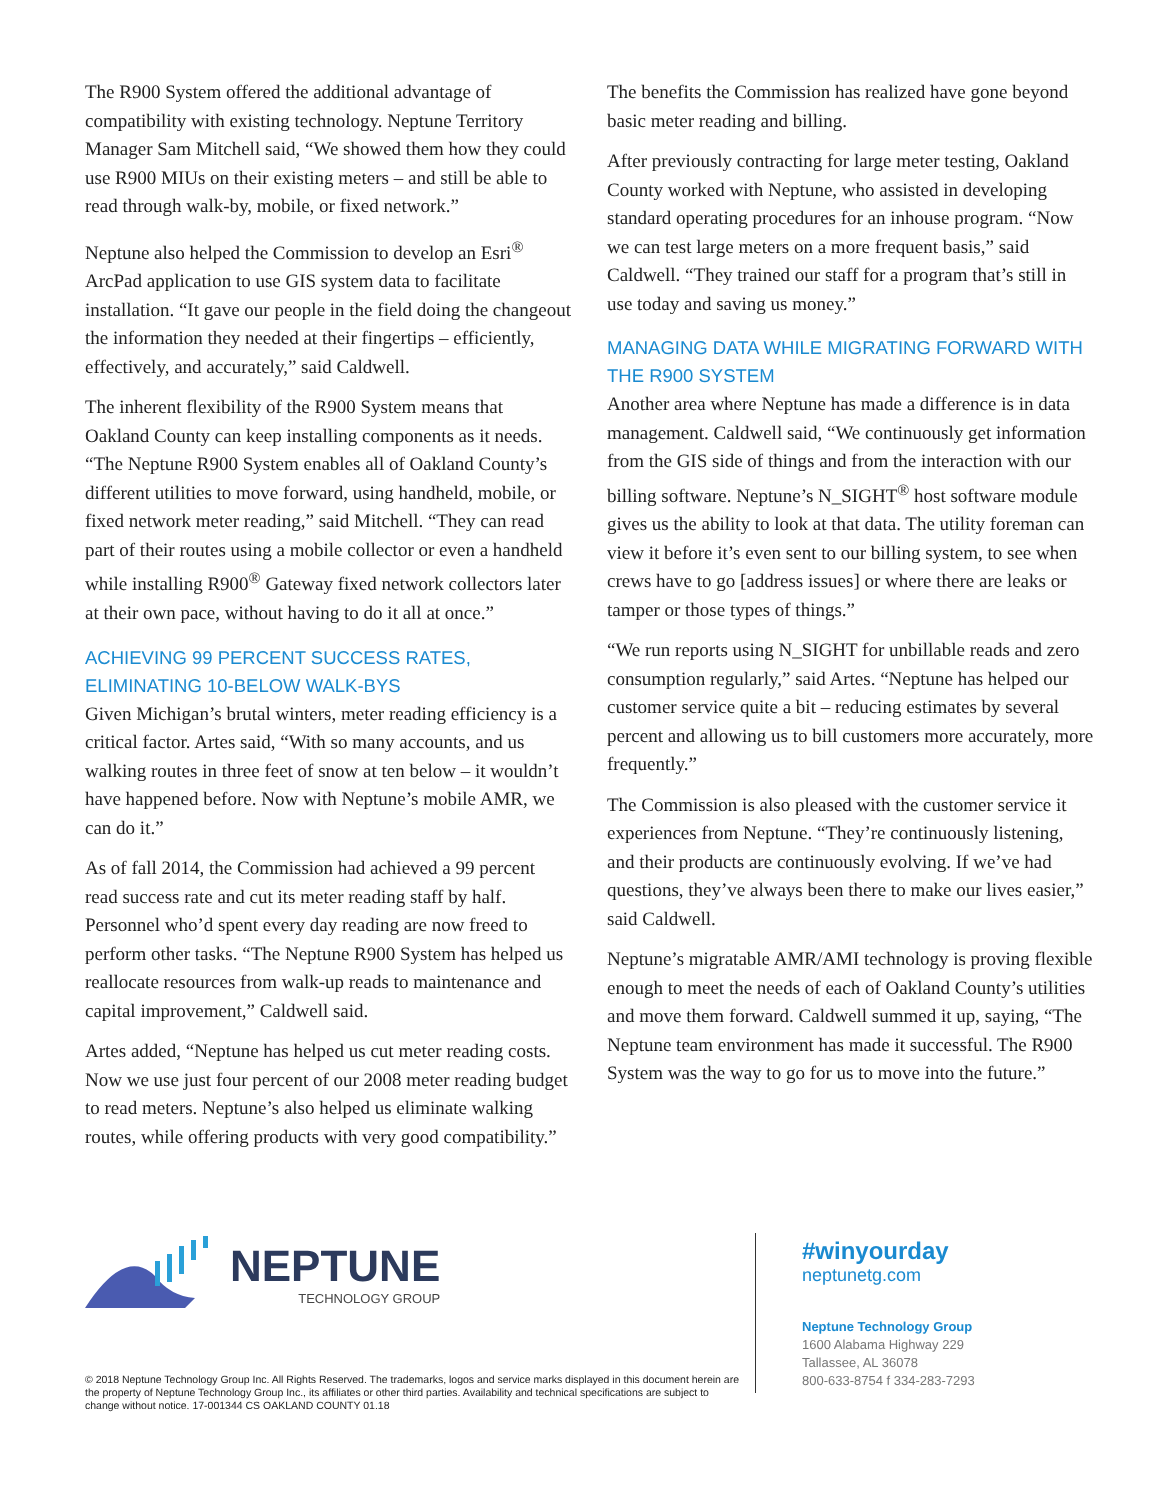The R900 System offered the additional advantage of compatibility with existing technology. Neptune Territory Manager Sam Mitchell said, “We showed them how they could use R900 MIUs on their existing meters – and still be able to read through walk-by, mobile, or fixed network.”
Neptune also helped the Commission to develop an Esri<sup>®</sup> ArcPad application to use GIS system data to facilitate installation. “It gave our people in the field doing the changeout the information they needed at their fingertips – efficiently, effectively, and accurately,” said Caldwell.
The inherent flexibility of the R900 System means that Oakland County can keep installing components as it needs. “The Neptune R900 System enables all of Oakland County’s different utilities to move forward, using handheld, mobile, or fixed network meter reading,” said Mitchell. “They can read part of their routes using a mobile collector or even a handheld while installing R900<sup>®</sup> Gateway fixed network collectors later at their own pace, without having to do it all at once.”
ACHIEVING 99 PERCENT SUCCESS RATES, ELIMINATING 10-BELOW WALK-BYS
Given Michigan’s brutal winters, meter reading efficiency is a critical factor. Artes said, “With so many accounts, and us walking routes in three feet of snow at ten below – it wouldn’t have happened before. Now with Neptune’s mobile AMR, we can do it.”
As of fall 2014, the Commission had achieved a 99 percent read success rate and cut its meter reading staff by half. Personnel who’d spent every day reading are now freed to perform other tasks. “The Neptune R900 System has helped us reallocate resources from walk-up reads to maintenance and capital improvement,” Caldwell said.
Artes added, “Neptune has helped us cut meter reading costs. Now we use just four percent of our 2008 meter reading budget to read meters. Neptune’s also helped us eliminate walking routes, while offering products with very good compatibility.”
The benefits the Commission has realized have gone beyond basic meter reading and billing.
After previously contracting for large meter testing, Oakland County worked with Neptune, who assisted in developing standard operating procedures for an inhouse program. “Now we can test large meters on a more frequent basis,” said Caldwell. “They trained our staff for a program that’s still in use today and saving us money.”
MANAGING DATA WHILE MIGRATING FORWARD WITH THE R900 SYSTEM
Another area where Neptune has made a difference is in data management. Caldwell said, “We continuously get information from the GIS side of things and from the interaction with our billing software. Neptune’s N_SIGHT<sup>®</sup> host software module gives us the ability to look at that data. The utility foreman can view it before it’s even sent to our billing system, to see when crews have to go [address issues] or where there are leaks or tamper or those types of things.”
“We run reports using N_SIGHT for unbillable reads and zero consumption regularly,” said Artes. “Neptune has helped our customer service quite a bit – reducing estimates by several percent and allowing us to bill customers more accurately, more frequently.”
The Commission is also pleased with the customer service it experiences from Neptune. “They’re continuously listening, and their products are continuously evolving. If we’ve had questions, they’ve always been there to make our lives easier,” said Caldwell.
Neptune’s migratable AMR/AMI technology is proving flexible enough to meet the needs of each of Oakland County’s utilities and move them forward. Caldwell summed it up, saying, “The Neptune team environment has made it successful. The R900 System was the way to go for us to move into the future.”
NEPTUNE
TECHNOLOGY GROUP
© 2018 Neptune Technology Group Inc. All Rights Reserved. The trademarks, logos and service marks displayed in this document herein are the property of Neptune Technology Group Inc., its affiliates or other third parties. Availability and technical specifications are subject to change without notice. 17-001344 CS OAKLAND COUNTY 01.18
#winyourday
neptunetg.com
Neptune Technology Group
1600 Alabama Highway 229
Tallassee, AL 36078
800-633-8754 f 334-283-7293